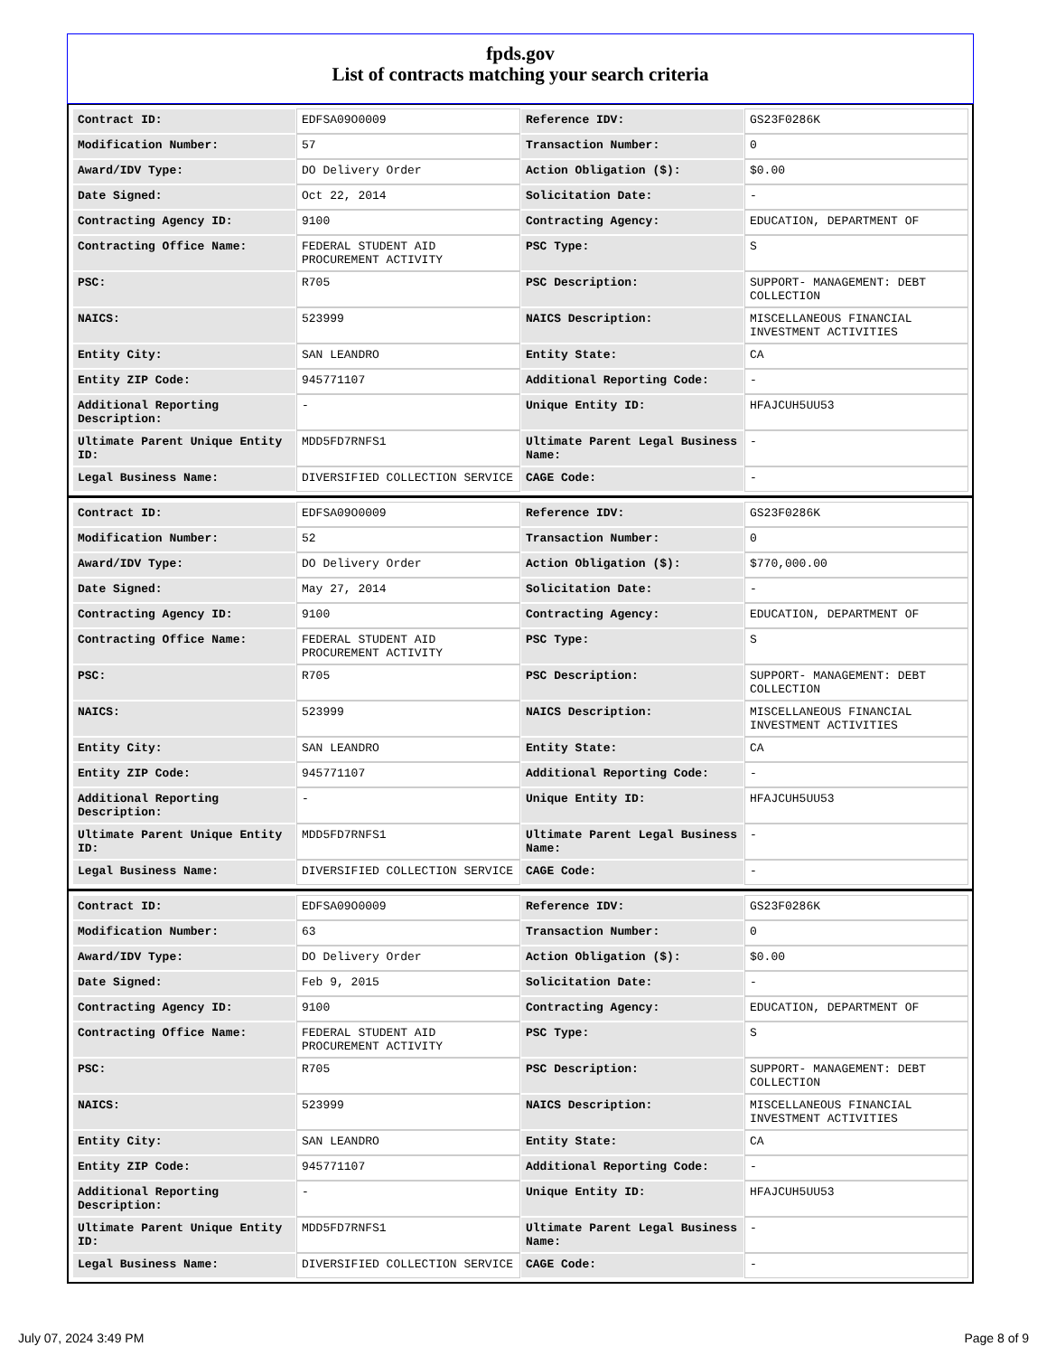fpds.gov
List of contracts matching your search criteria
| Contract ID: | EDFSA09O0009 | Reference IDV: | GS23F0286K |
| Modification Number: | 57 | Transaction Number: | 0 |
| Award/IDV Type: | DO Delivery Order | Action Obligation ($): | $0.00 |
| Date Signed: | Oct 22, 2014 | Solicitation Date: | - |
| Contracting Agency ID: | 9100 | Contracting Agency: | EDUCATION, DEPARTMENT OF |
| Contracting Office Name: | FEDERAL STUDENT AID PROCUREMENT ACTIVITY | PSC Type: | S |
| PSC: | R705 | PSC Description: | SUPPORT- MANAGEMENT: DEBT COLLECTION |
| NAICS: | 523999 | NAICS Description: | MISCELLANEOUS FINANCIAL INVESTMENT ACTIVITIES |
| Entity City: | SAN LEANDRO | Entity State: | CA |
| Entity ZIP Code: | 945771107 | Additional Reporting Code: | - |
| Additional Reporting Description: | - | Unique Entity ID: | HFAJCUH5UU53 |
| Ultimate Parent Unique Entity ID: | MDD5FD7RNFS1 | Ultimate Parent Legal Business Name: | - |
| Legal Business Name: | DIVERSIFIED COLLECTION SERVICE | CAGE Code: | - |
| Contract ID: | EDFSA09O0009 | Reference IDV: | GS23F0286K |
| Modification Number: | 52 | Transaction Number: | 0 |
| Award/IDV Type: | DO Delivery Order | Action Obligation ($): | $770,000.00 |
| Date Signed: | May 27, 2014 | Solicitation Date: | - |
| Contracting Agency ID: | 9100 | Contracting Agency: | EDUCATION, DEPARTMENT OF |
| Contracting Office Name: | FEDERAL STUDENT AID PROCUREMENT ACTIVITY | PSC Type: | S |
| PSC: | R705 | PSC Description: | SUPPORT- MANAGEMENT: DEBT COLLECTION |
| NAICS: | 523999 | NAICS Description: | MISCELLANEOUS FINANCIAL INVESTMENT ACTIVITIES |
| Entity City: | SAN LEANDRO | Entity State: | CA |
| Entity ZIP Code: | 945771107 | Additional Reporting Code: | - |
| Additional Reporting Description: | - | Unique Entity ID: | HFAJCUH5UU53 |
| Ultimate Parent Unique Entity ID: | MDD5FD7RNFS1 | Ultimate Parent Legal Business Name: | - |
| Legal Business Name: | DIVERSIFIED COLLECTION SERVICE | CAGE Code: | - |
| Contract ID: | EDFSA09O0009 | Reference IDV: | GS23F0286K |
| Modification Number: | 63 | Transaction Number: | 0 |
| Award/IDV Type: | DO Delivery Order | Action Obligation ($): | $0.00 |
| Date Signed: | Feb 9, 2015 | Solicitation Date: | - |
| Contracting Agency ID: | 9100 | Contracting Agency: | EDUCATION, DEPARTMENT OF |
| Contracting Office Name: | FEDERAL STUDENT AID PROCUREMENT ACTIVITY | PSC Type: | S |
| PSC: | R705 | PSC Description: | SUPPORT- MANAGEMENT: DEBT COLLECTION |
| NAICS: | 523999 | NAICS Description: | MISCELLANEOUS FINANCIAL INVESTMENT ACTIVITIES |
| Entity City: | SAN LEANDRO | Entity State: | CA |
| Entity ZIP Code: | 945771107 | Additional Reporting Code: | - |
| Additional Reporting Description: | - | Unique Entity ID: | HFAJCUH5UU53 |
| Ultimate Parent Unique Entity ID: | MDD5FD7RNFS1 | Ultimate Parent Legal Business Name: | - |
| Legal Business Name: | DIVERSIFIED COLLECTION SERVICE | CAGE Code: | - |
July 07, 2024 3:49 PM Page 8 of 9